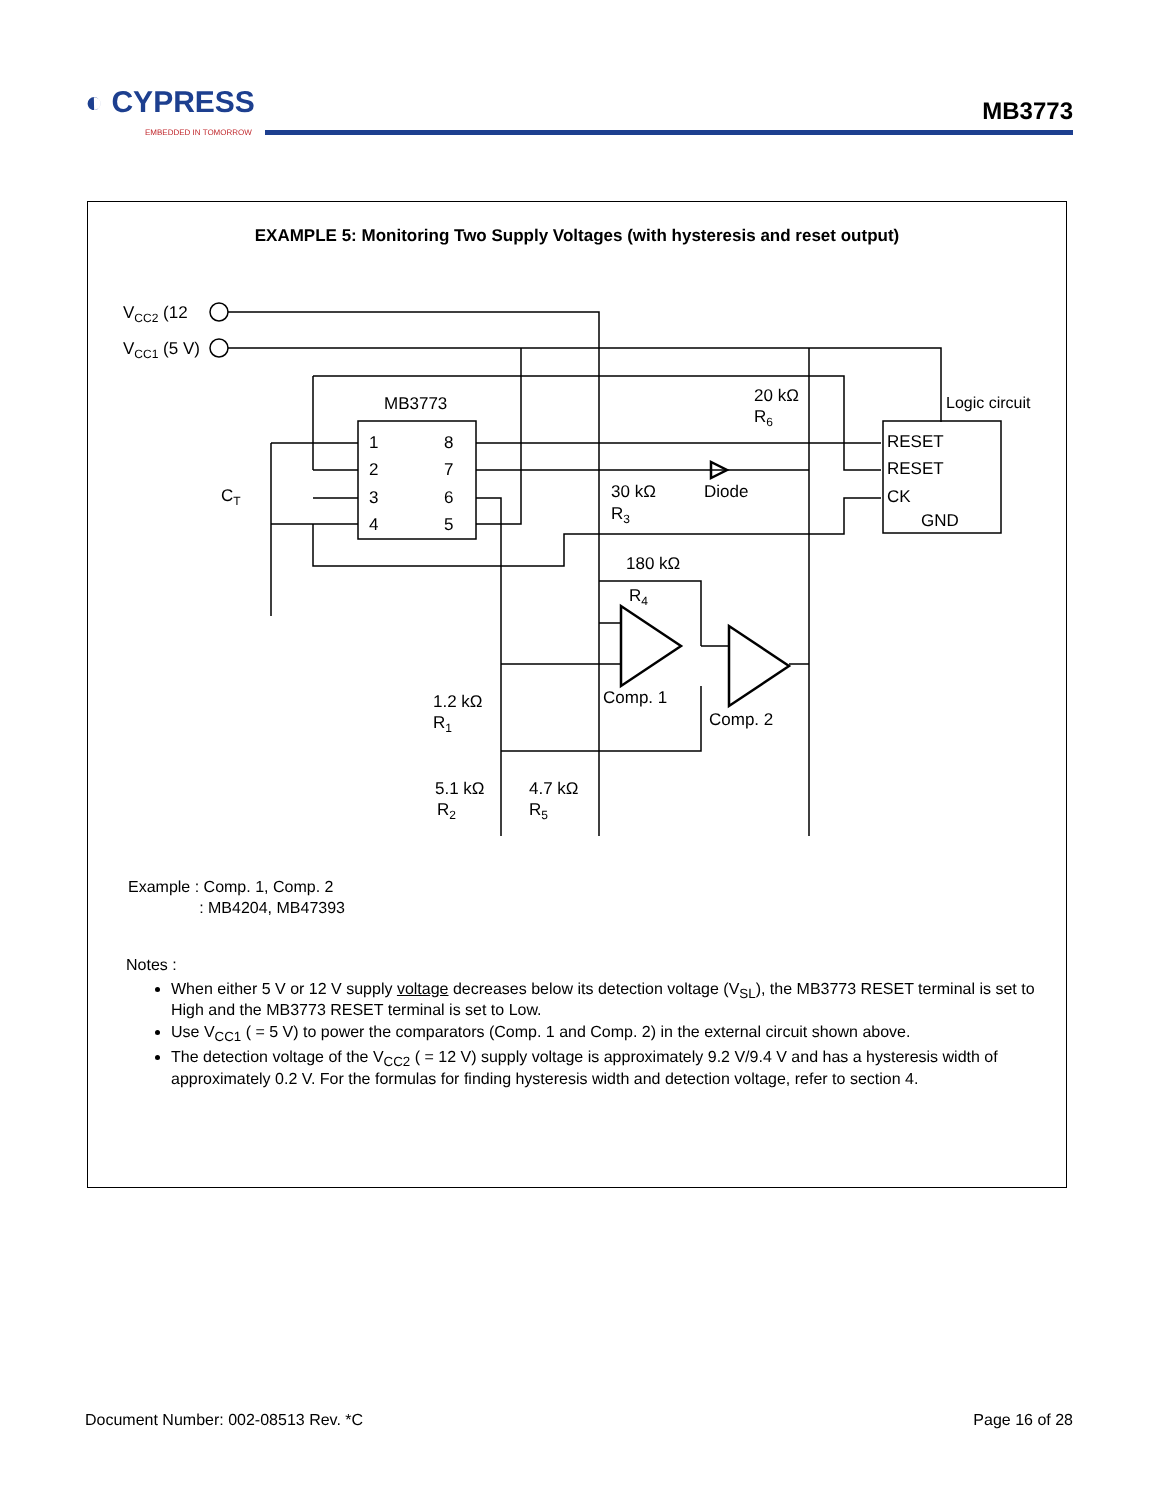◐ CYPRESS
EMBEDDED IN TOMORROW
MB3773
EXAMPLE 5: Monitoring Two Supply Voltages (with hysteresis and reset output)
VCC2 (12
VCC1 (5 V)
MB3773
1
2
3
4
8
7
6
5
CT
20 kΩ
R6
Logic circuit
RESET
RESET
CK
GND
30 kΩ
R3
Diode
180 kΩ
R4
Comp. 1
Comp. 2
1.2 kΩ
R1
5.1 kΩ
R2
4.7 kΩ
R5
Example : Comp. 1, Comp. 2
: MB4204, MB47393
Notes :
When either 5 V or 12 V supply voltage decreases below its detection voltage (V<sub>SL</sub>), the MB3773 RESET terminal is set to High and the MB3773 RESET terminal is set to Low.
Use V<sub>CC1</sub> ( = 5 V) to power the comparators (Comp. 1 and Comp. 2) in the external circuit shown above.
The detection voltage of the V<sub>CC2</sub> ( = 12 V) supply voltage is approximately 9.2 V/9.4 V and has a hysteresis width of approximately 0.2 V. For the formulas for finding hysteresis width and detection voltage, refer to section 4.
Document Number: 002-08513 Rev. *C
Page 16 of 28